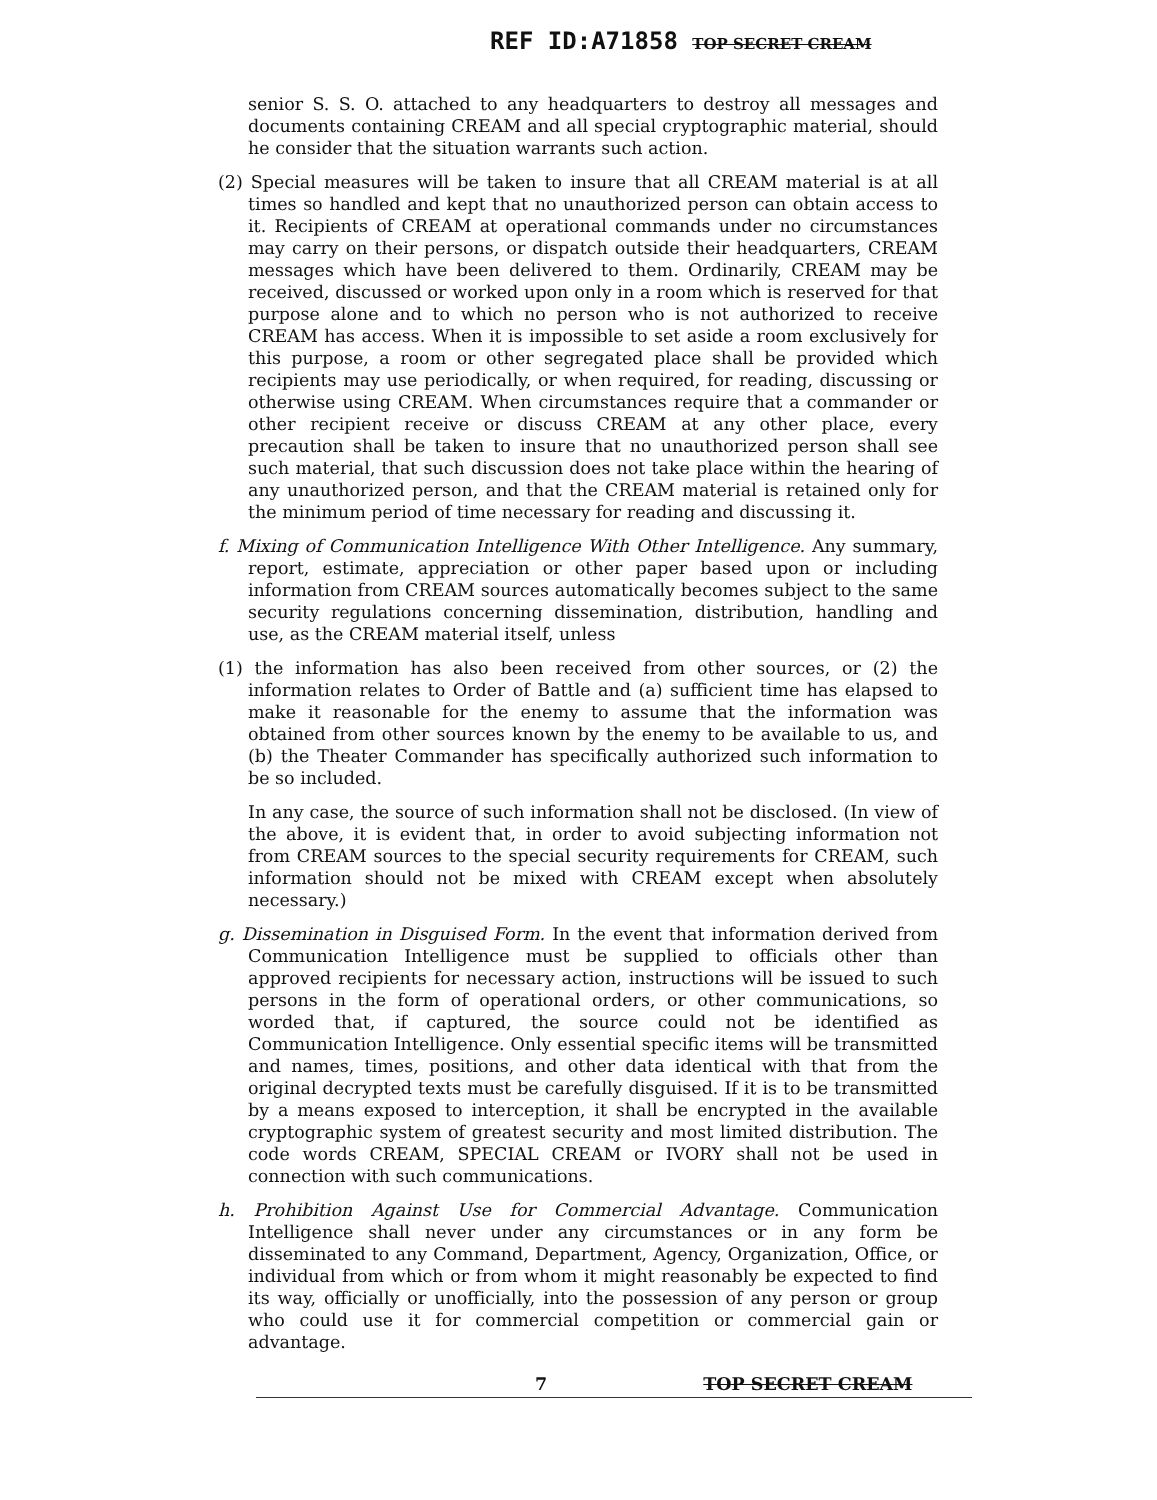REF ID:A71858 TOP SECRET CREAM
senior S. S. O. attached to any headquarters to destroy all messages and documents containing CREAM and all special cryptographic material, should he consider that the situation warrants such action.
(2) Special measures will be taken to insure that all CREAM material is at all times so handled and kept that no unauthorized person can obtain access to it. Recipients of CREAM at operational commands under no circumstances may carry on their persons, or dispatch outside their headquarters, CREAM messages which have been delivered to them. Ordinarily, CREAM may be received, discussed or worked upon only in a room which is reserved for that purpose alone and to which no person who is not authorized to receive CREAM has access. When it is impossible to set aside a room exclusively for this purpose, a room or other segregated place shall be provided which recipients may use periodically, or when required, for reading, discussing or otherwise using CREAM. When circumstances require that a commander or other recipient receive or discuss CREAM at any other place, every precaution shall be taken to insure that no unauthorized person shall see such material, that such discussion does not take place within the hearing of any unauthorized person, and that the CREAM material is retained only for the minimum period of time necessary for reading and discussing it.
f. Mixing of Communication Intelligence With Other Intelligence. Any summary, report, estimate, appreciation or other paper based upon or including information from CREAM sources automatically becomes subject to the same security regulations concerning dissemination, distribution, handling and use, as the CREAM material itself, unless
(1) the information has also been received from other sources, or (2) the information relates to Order of Battle and (a) sufficient time has elapsed to make it reasonable for the enemy to assume that the information was obtained from other sources known by the enemy to be available to us, and (b) the Theater Commander has specifically authorized such information to be so included.
In any case, the source of such information shall not be disclosed. (In view of the above, it is evident that, in order to avoid subjecting information not from CREAM sources to the special security requirements for CREAM, such information should not be mixed with CREAM except when absolutely necessary.)
g. Dissemination in Disguised Form. In the event that information derived from Communication Intelligence must be supplied to officials other than approved recipients for necessary action, instructions will be issued to such persons in the form of operational orders, or other communications, so worded that, if captured, the source could not be identified as Communication Intelligence. Only essential specific items will be transmitted and names, times, positions, and other data identical with that from the original decrypted texts must be carefully disguised. If it is to be transmitted by a means exposed to interception, it shall be encrypted in the available cryptographic system of greatest security and most limited distribution. The code words CREAM, SPECIAL CREAM or IVORY shall not be used in connection with such communications.
h. Prohibition Against Use for Commercial Advantage. Communication Intelligence shall never under any circumstances or in any form be disseminated to any Command, Department, Agency, Organization, Office, or individual from which or from whom it might reasonably be expected to find its way, officially or unofficially, into the possession of any person or group who could use it for commercial competition or commercial gain or advantage.
7 TOP SECRET CREAM